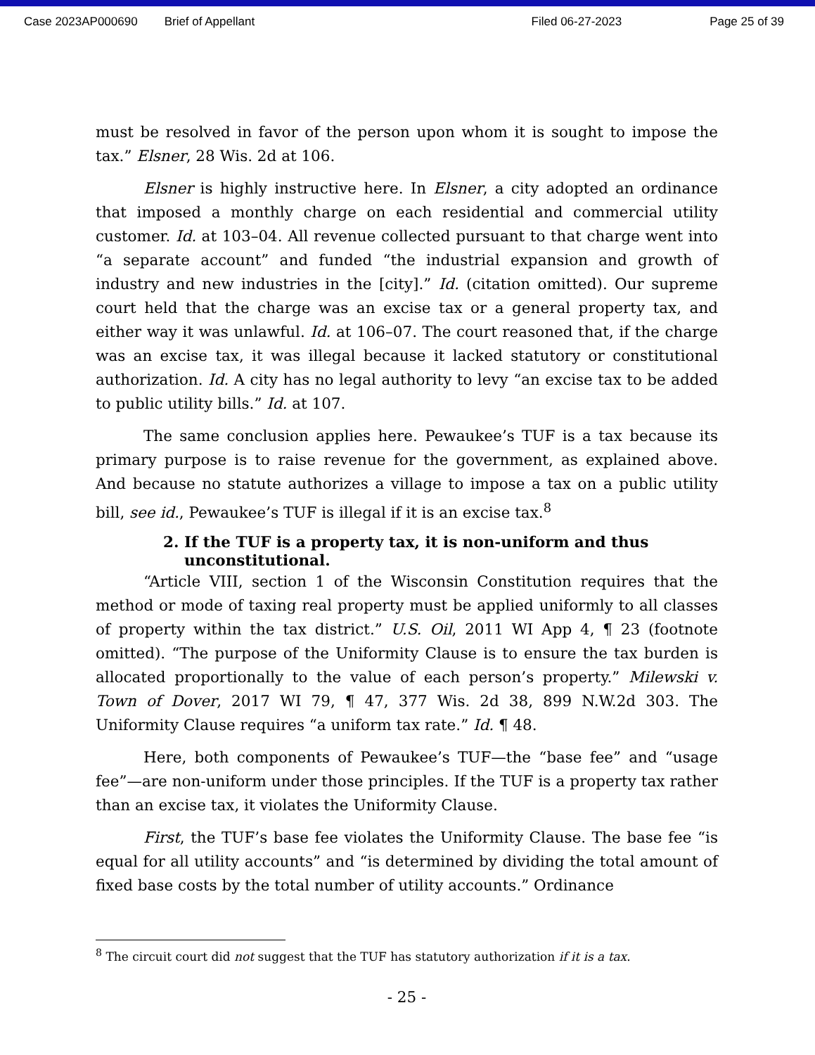Case 2023AP000690 Brief of Appellant Filed 06-27-2023 Page 25 of 39
must be resolved in favor of the person upon whom it is sought to impose the tax.” Elsner, 28 Wis. 2d at 106.
Elsner is highly instructive here. In Elsner, a city adopted an ordinance that imposed a monthly charge on each residential and commercial utility customer. Id. at 103–04. All revenue collected pursuant to that charge went into “a separate account” and funded “the industrial expansion and growth of industry and new industries in the [city].” Id. (citation omitted). Our supreme court held that the charge was an excise tax or a general property tax, and either way it was unlawful. Id. at 106–07. The court reasoned that, if the charge was an excise tax, it was illegal because it lacked statutory or constitutional authorization. Id. A city has no legal authority to levy “an excise tax to be added to public utility bills.” Id. at 107.
The same conclusion applies here. Pewaukee’s TUF is a tax because its primary purpose is to raise revenue for the government, as explained above. And because no statute authorizes a village to impose a tax on a public utility bill, see id., Pewaukee’s TUF is illegal if it is an excise tax.<sup>8</sup>
2. If the TUF is a property tax, it is non-uniform and thus
unconstitutional.
“Article VIII, section 1 of the Wisconsin Constitution requires that the method or mode of taxing real property must be applied uniformly to all classes of property within the tax district.” U.S. Oil, 2011 WI App 4, ¶ 23 (footnote omitted). “The purpose of the Uniformity Clause is to ensure the tax burden is allocated proportionally to the value of each person’s property.” Milewski v. Town of Dover, 2017 WI 79, ¶ 47, 377 Wis. 2d 38, 899 N.W.2d 303. The Uniformity Clause requires “a uniform tax rate.” Id. ¶ 48.
Here, both components of Pewaukee’s TUF—the “base fee” and “usage fee”—are non-uniform under those principles. If the TUF is a property tax rather than an excise tax, it violates the Uniformity Clause.
First, the TUF’s base fee violates the Uniformity Clause. The base fee “is equal for all utility accounts” and “is determined by dividing the total amount of fixed base costs by the total number of utility accounts.” Ordinance
<sup>8</sup> The circuit court did not suggest that the TUF has statutory authorization if it is a tax.
- 25 -